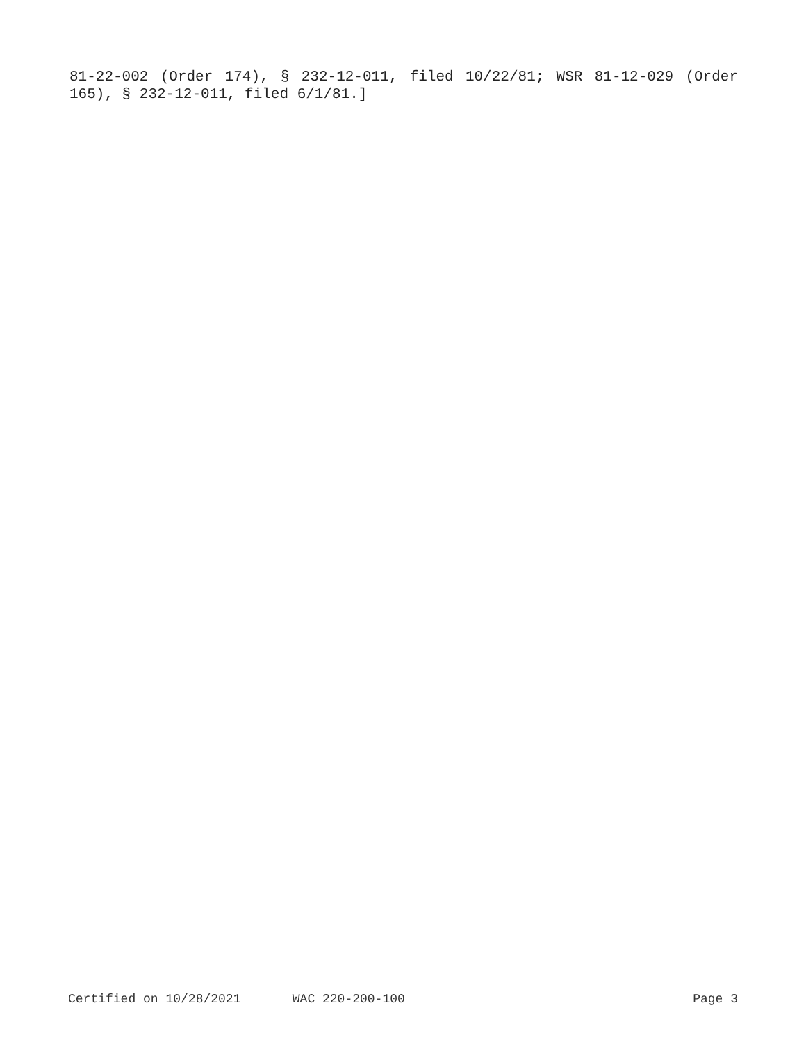81-22-002 (Order 174), § 232-12-011, filed 10/22/81; WSR 81-12-029 (Order 165), § 232-12-011, filed 6/1/81.]
Certified on 10/28/2021 WAC 220-200-100 Page 3